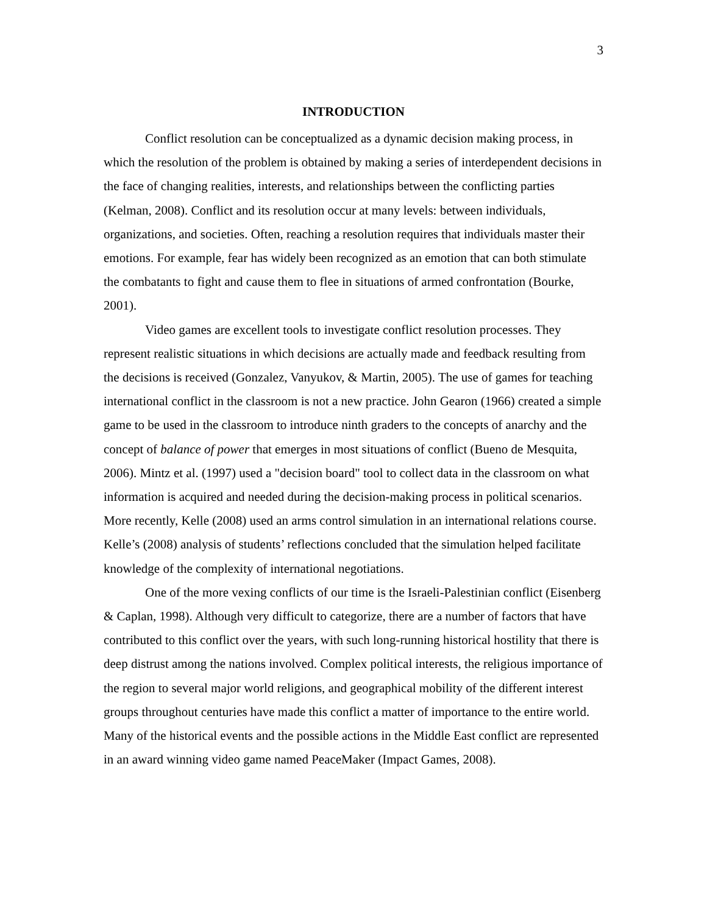3
INTRODUCTION
Conflict resolution can be conceptualized as a dynamic decision making process, in which the resolution of the problem is obtained by making a series of interdependent decisions in the face of changing realities, interests, and relationships between the conflicting parties (Kelman, 2008). Conflict and its resolution occur at many levels: between individuals, organizations, and societies. Often, reaching a resolution requires that individuals master their emotions. For example, fear has widely been recognized as an emotion that can both stimulate the combatants to fight and cause them to flee in situations of armed confrontation (Bourke, 2001).
Video games are excellent tools to investigate conflict resolution processes. They represent realistic situations in which decisions are actually made and feedback resulting from the decisions is received (Gonzalez, Vanyukov, & Martin, 2005). The use of games for teaching international conflict in the classroom is not a new practice. John Gearon (1966) created a simple game to be used in the classroom to introduce ninth graders to the concepts of anarchy and the concept of balance of power that emerges in most situations of conflict (Bueno de Mesquita, 2006). Mintz et al. (1997) used a "decision board" tool to collect data in the classroom on what information is acquired and needed during the decision-making process in political scenarios. More recently, Kelle (2008) used an arms control simulation in an international relations course. Kelle’s (2008) analysis of students’ reflections concluded that the simulation helped facilitate knowledge of the complexity of international negotiations.
One of the more vexing conflicts of our time is the Israeli-Palestinian conflict (Eisenberg & Caplan, 1998). Although very difficult to categorize, there are a number of factors that have contributed to this conflict over the years, with such long-running historical hostility that there is deep distrust among the nations involved. Complex political interests, the religious importance of the region to several major world religions, and geographical mobility of the different interest groups throughout centuries have made this conflict a matter of importance to the entire world. Many of the historical events and the possible actions in the Middle East conflict are represented in an award winning video game named PeaceMaker (Impact Games, 2008).